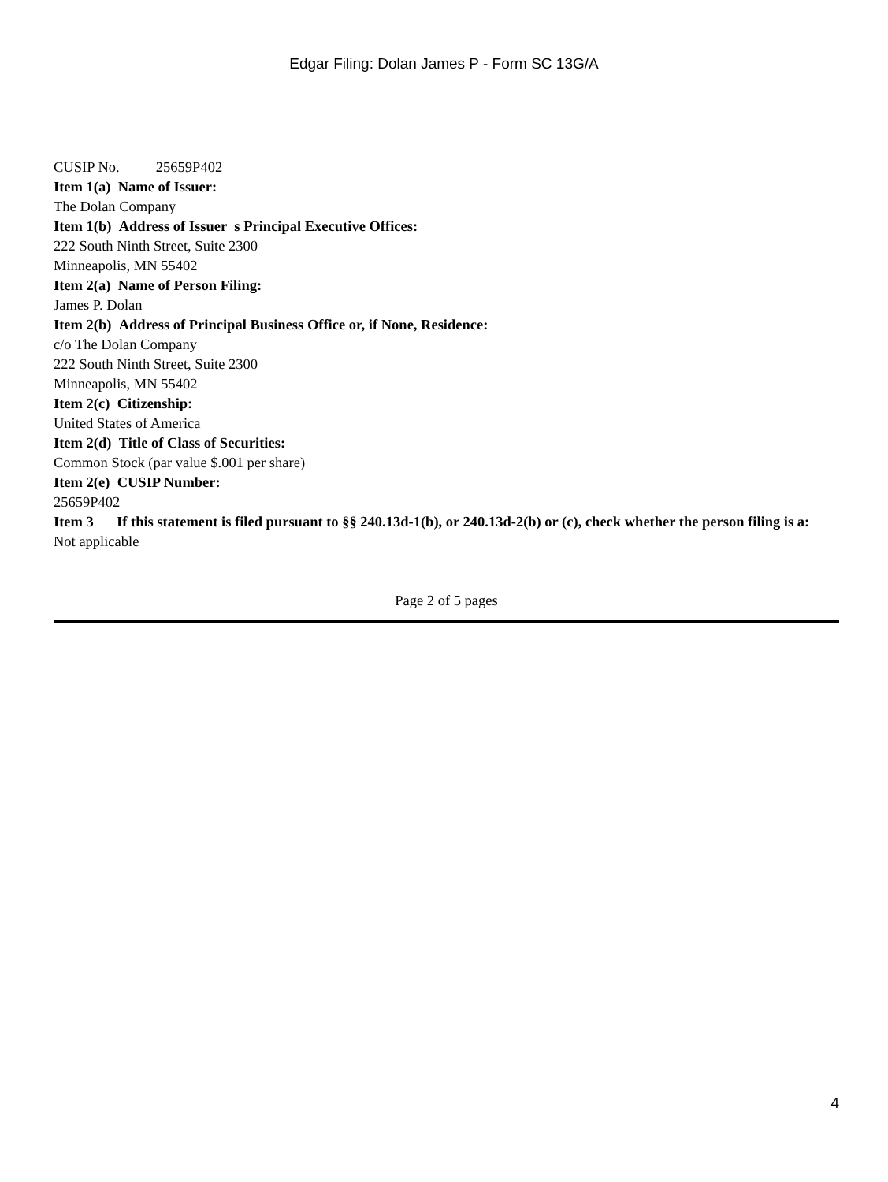Edgar Filing: Dolan James P - Form SC 13G/A
CUSIP No. 25659P402
Item 1(a) Name of Issuer:
The Dolan Company
Item 1(b) Address of Issuer s Principal Executive Offices:
222 South Ninth Street, Suite 2300
Minneapolis, MN 55402
Item 2(a) Name of Person Filing:
James P. Dolan
Item 2(b) Address of Principal Business Office or, if None, Residence:
c/o The Dolan Company
222 South Ninth Street, Suite 2300
Minneapolis, MN 55402
Item 2(c) Citizenship:
United States of America
Item 2(d) Title of Class of Securities:
Common Stock (par value $.001 per share)
Item 2(e) CUSIP Number:
25659P402
Item 3 If this statement is filed pursuant to §§ 240.13d-1(b), or 240.13d-2(b) or (c), check whether the person filing is a:
Not applicable
Page 2 of 5 pages
4